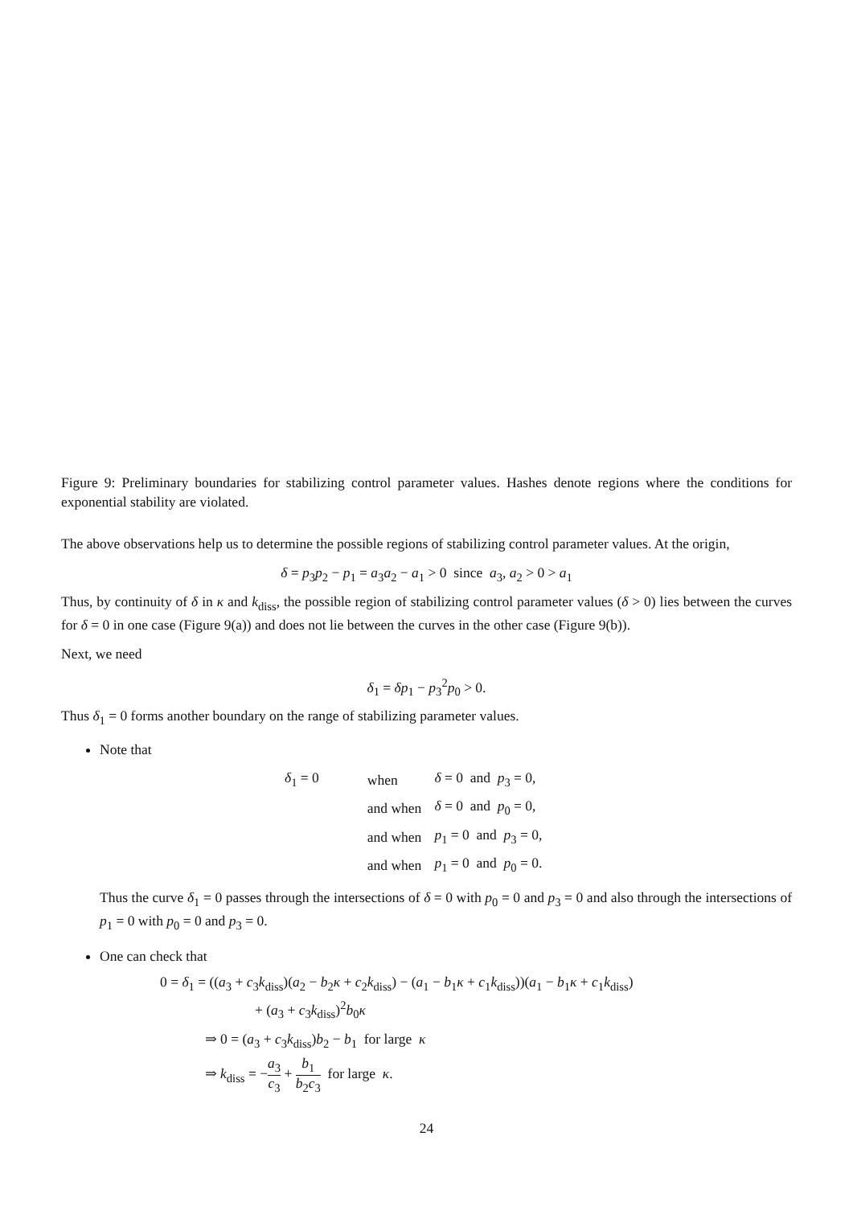Figure 9: Preliminary boundaries for stabilizing control parameter values. Hashes denote regions where the conditions for exponential stability are violated.
The above observations help us to determine the possible regions of stabilizing control parameter values. At the origin,
δ = p<sub>3</sub>p<sub>2</sub> − p<sub>1</sub> = a<sub>3</sub>a<sub>2</sub> − a<sub>1</sub> > 0 since a<sub>3</sub>, a<sub>2</sub> > 0 > a<sub>1</sub>
Thus, by continuity of δ in κ and k<sub>diss</sub>, the possible region of stabilizing control parameter values (δ > 0) lies between the curves for δ = 0 in one case (Figure 9(a)) and does not lie between the curves in the other case (Figure 9(b)).
Next, we need
δ<sub>1</sub> = δp<sub>1</sub> − p<sub>3</sub><sup>2</sup>p<sub>0</sub> > 0.
Thus δ<sub>1</sub> = 0 forms another boundary on the range of stabilizing parameter values.
Note that
| δ<sub>1</sub> = 0 | when | δ = 0 and p<sub>3</sub> = 0, |
| | and when | δ = 0 and p<sub>0</sub> = 0, |
| | and when | p<sub>1</sub> = 0 and p<sub>3</sub> = 0, |
| | and when | p<sub>1</sub> = 0 and p<sub>0</sub> = 0. |
Thus the curve δ<sub>1</sub> = 0 passes through the intersections of δ = 0 with p<sub>0</sub> = 0 and p<sub>3</sub> = 0 and also through the intersections of p<sub>1</sub> = 0 with p<sub>0</sub> = 0 and p<sub>3</sub> = 0.
One can check that
0 = δ<sub>1</sub> = ((a<sub>3</sub> + c<sub>3</sub>k<sub>diss</sub>)(a<sub>2</sub> − b<sub>2</sub>κ + c<sub>2</sub>k<sub>diss</sub>) − (a<sub>1</sub> − b<sub>1</sub>κ + c<sub>1</sub>k<sub>diss</sub>))(a<sub>1</sub> − b<sub>1</sub>κ + c<sub>1</sub>k<sub>diss</sub>)
+ (a<sub>3</sub> + c<sub>3</sub>k<sub>diss</sub>)<sup>2</sup>b<sub>0</sub>κ
⇒ 0 = (a<sub>3</sub> + c<sub>3</sub>k<sub>diss</sub>)b<sub>2</sub> − b<sub>1</sub> for large κ
⇒ k<sub>diss</sub> = −a<sub>3</sub> c<sub>3</sub> + b<sub>1</sub> b<sub>2</sub>c<sub>3</sub> for large κ.
24